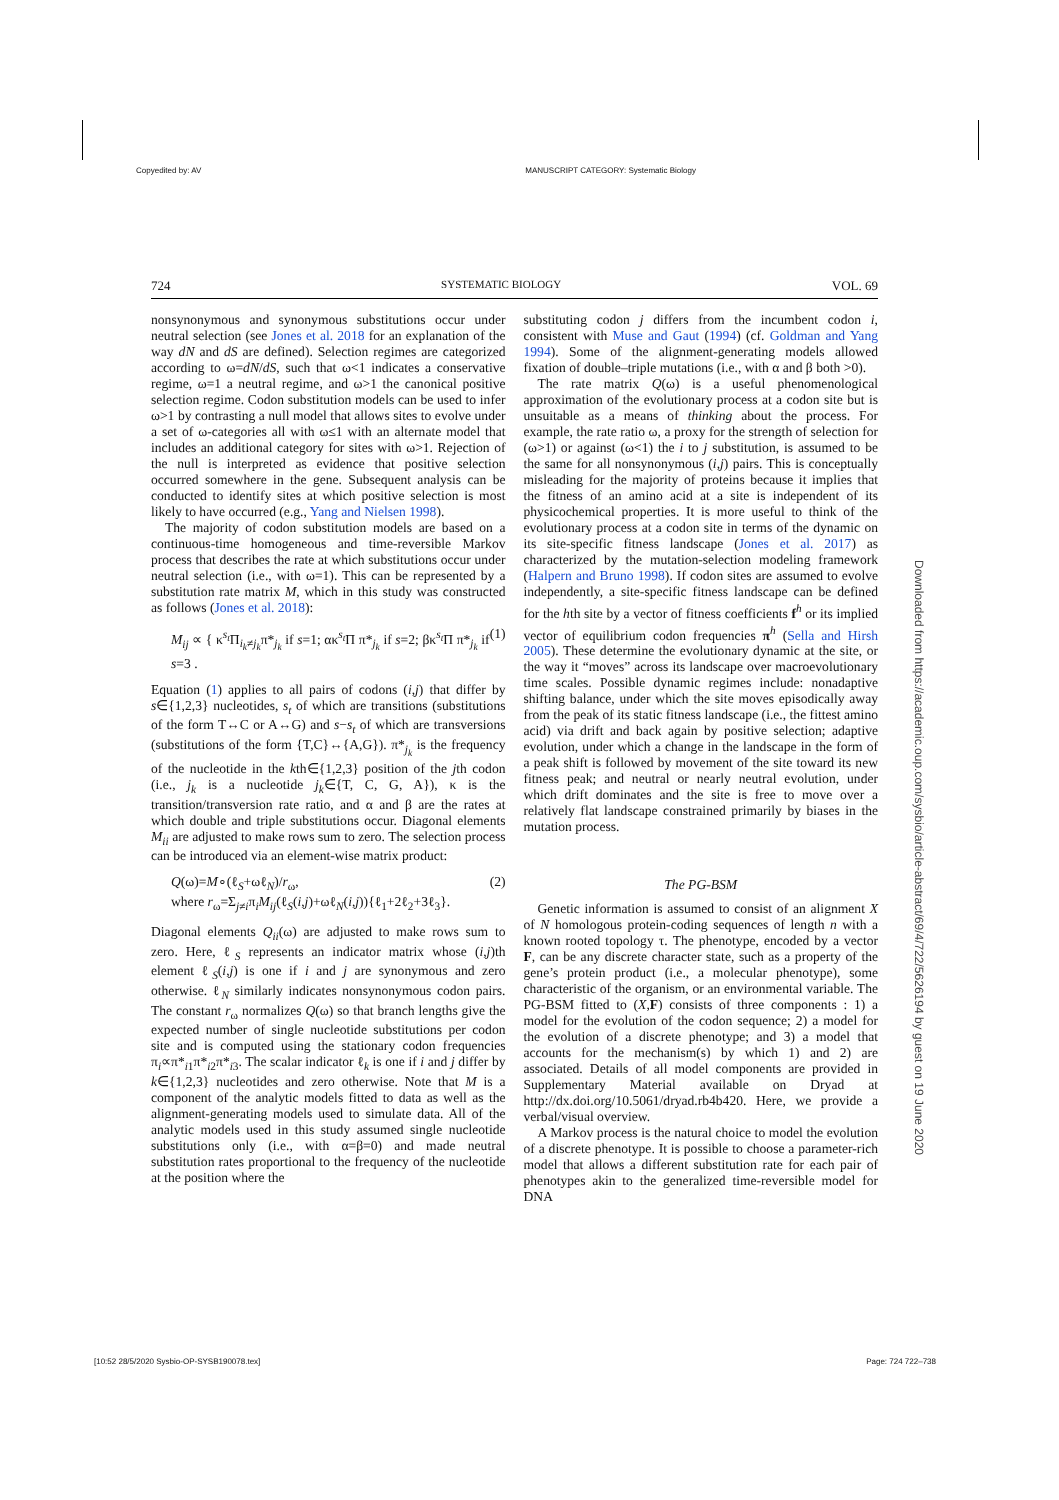Copyedited by: AV MANUSCRIPT CATEGORY: Systematic Biology
724 SYSTEMATIC BIOLOGY VOL. 69
nonsynonymous and synonymous substitutions occur under neutral selection (see Jones et al. 2018 for an explanation of the way dN and dS are defined). Selection regimes are categorized according to ω=dN/dS, such that ω<1 indicates a conservative regime, ω=1 a neutral regime, and ω>1 the canonical positive selection regime. Codon substitution models can be used to infer ω>1 by contrasting a null model that allows sites to evolve under a set of ω-categories all with ω≤1 with an alternate model that includes an additional category for sites with ω>1. Rejection of the null is interpreted as evidence that positive selection occurred somewhere in the gene. Subsequent analysis can be conducted to identify sites at which positive selection is most likely to have occurred (e.g., Yang and Nielsen 1998).
The majority of codon substitution models are based on a continuous-time homogeneous and time-reversible Markov process that describes the rate at which substitutions occur under neutral selection (i.e., with ω=1). This can be represented by a substitution rate matrix M, which in this study was constructed as follows (Jones et al. 2018):
M<sub>ij</sub> ∝ { κ<sup>s<sub>t</sub></sup>Π<sub>i<sub>k</sub>≠j<sub>k</sub></sub>π*<sub>j<sub>k</sub></sub> if s=1; ακ<sup>s<sub>t</sub></sup>Π π*<sub>j<sub>k</sub></sub> if s=2; βκ<sup>s<sub>t</sub></sup>Π π*<sub>j<sub>k</sub></sub> if s=3 . (1)
Equation (1) applies to all pairs of codons (i,j) that differ by s∈{1,2,3} nucleotides, s<sub>t</sub> of which are transitions (substitutions of the form T↔C or A↔G) and s−s<sub>t</sub> of which are transversions (substitutions of the form {T,C}↔{A,G}). π*<sub>j<sub>k</sub></sub> is the frequency of the nucleotide in the kth∈{1,2,3} position of the jth codon (i.e., j<sub>k</sub> is a nucleotide j<sub>k</sub>∈{T, C, G, A}), κ is the transition/transversion rate ratio, and α and β are the rates at which double and triple substitutions occur. Diagonal elements M<sub>ii</sub> are adjusted to make rows sum to zero. The selection process can be introduced via an element-wise matrix product:
Q(ω)=M∘(ℓ<sub>S</sub>+ωℓ<sub>N</sub>)/r<sub>ω</sub>,
where r<sub>ω</sub>=Σ<sub>j≠i</sub>π<sub>i</sub>M<sub>ij</sub>(ℓ<sub>S</sub>(i,j)+ωℓ<sub>N</sub>(i,j)){ℓ<sub>1</sub>+2ℓ<sub>2</sub>+3ℓ<sub>3</sub>}. (2)
Diagonal elements Q<sub>ii</sub>(ω) are adjusted to make rows sum to zero. Here, ℓ<sub>S</sub> represents an indicator matrix whose (i,j)th element ℓ<sub>S</sub>(i,j) is one if i and j are synonymous and zero otherwise. ℓ<sub>N</sub> similarly indicates nonsynonymous codon pairs. The constant r<sub>ω</sub> normalizes Q(ω) so that branch lengths give the expected number of single nucleotide substitutions per codon site and is computed using the stationary codon frequencies π<sub>i</sub>∝π*<sub>i1</sub>π*<sub>i2</sub>π*<sub>i3</sub>. The scalar indicator ℓ<sub>k</sub> is one if i and j differ by k∈{1,2,3} nucleotides and zero otherwise. Note that M is a component of the analytic models fitted to data as well as the alignment-generating models used to simulate data. All of the analytic models used in this study assumed single nucleotide substitutions only (i.e., with α=β=0) and made neutral substitution rates proportional to the frequency of the nucleotide at the position where the
substituting codon j differs from the incumbent codon i, consistent with Muse and Gaut (1994) (cf. Goldman and Yang 1994). Some of the alignment-generating models allowed fixation of double–triple mutations (i.e., with α and β both >0).
The rate matrix Q(ω) is a useful phenomenological approximation of the evolutionary process at a codon site but is unsuitable as a means of thinking about the process. For example, the rate ratio ω, a proxy for the strength of selection for (ω>1) or against (ω<1) the i to j substitution, is assumed to be the same for all nonsynonymous (i,j) pairs. This is conceptually misleading for the majority of proteins because it implies that the fitness of an amino acid at a site is independent of its physicochemical properties. It is more useful to think of the evolutionary process at a codon site in terms of the dynamic on its site-specific fitness landscape (Jones et al. 2017) as characterized by the mutation-selection modeling framework (Halpern and Bruno 1998). If codon sites are assumed to evolve independently, a site-specific fitness landscape can be defined for the hth site by a vector of fitness coefficients f<sup>h</sup> or its implied vector of equilibrium codon frequencies π<sup>h</sup> (Sella and Hirsh 2005). These determine the evolutionary dynamic at the site, or the way it “moves” across its landscape over macroevolutionary time scales. Possible dynamic regimes include: nonadaptive shifting balance, under which the site moves episodically away from the peak of its static fitness landscape (i.e., the fittest amino acid) via drift and back again by positive selection; adaptive evolution, under which a change in the landscape in the form of a peak shift is followed by movement of the site toward its new fitness peak; and neutral or nearly neutral evolution, under which drift dominates and the site is free to move over a relatively flat landscape constrained primarily by biases in the mutation process.
The PG-BSM
Genetic information is assumed to consist of an alignment X of N homologous protein-coding sequences of length n with a known rooted topology τ. The phenotype, encoded by a vector F, can be any discrete character state, such as a property of the gene’s protein product (i.e., a molecular phenotype), some characteristic of the organism, or an environmental variable. The PG-BSM fitted to (X,F) consists of three components : 1) a model for the evolution of the codon sequence; 2) a model for the evolution of a discrete phenotype; and 3) a model that accounts for the mechanism(s) by which 1) and 2) are associated. Details of all model components are provided in Supplementary Material available on Dryad at http://dx.doi.org/10.5061/dryad.rb4b420. Here, we provide a verbal/visual overview.
A Markov process is the natural choice to model the evolution of a discrete phenotype. It is possible to choose a parameter-rich model that allows a different substitution rate for each pair of phenotypes akin to the generalized time-reversible model for DNA
Downloaded from https://academic.oup.com/sysbio/article-abstract/69/4/722/5626194 by guest on 19 June 2020
[10:52 28/5/2020 Sysbio-OP-SYSB190078.tex] Page: 724 722–738